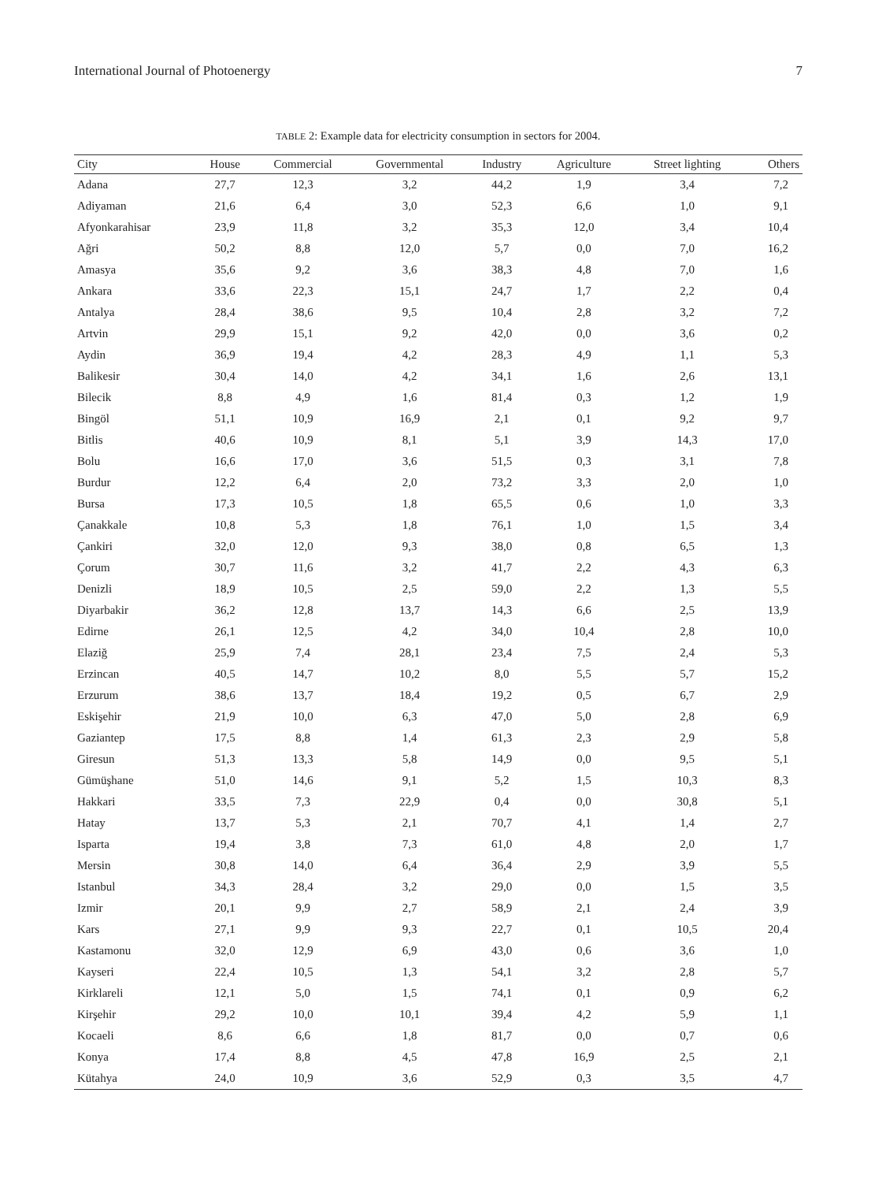International Journal of Photoenergy 7
TABLE 2: Example data for electricity consumption in sectors for 2004.
| City | House | Commercial | Governmental | Industry | Agriculture | Street lighting | Others |
| --- | --- | --- | --- | --- | --- | --- | --- |
| Adana | 27,7 | 12,3 | 3,2 | 44,2 | 1,9 | 3,4 | 7,2 |
| Adiyaman | 21,6 | 6,4 | 3,0 | 52,3 | 6,6 | 1,0 | 9,1 |
| Afyonkarahisar | 23,9 | 11,8 | 3,2 | 35,3 | 12,0 | 3,4 | 10,4 |
| Ağri | 50,2 | 8,8 | 12,0 | 5,7 | 0,0 | 7,0 | 16,2 |
| Amasya | 35,6 | 9,2 | 3,6 | 38,3 | 4,8 | 7,0 | 1,6 |
| Ankara | 33,6 | 22,3 | 15,1 | 24,7 | 1,7 | 2,2 | 0,4 |
| Antalya | 28,4 | 38,6 | 9,5 | 10,4 | 2,8 | 3,2 | 7,2 |
| Artvin | 29,9 | 15,1 | 9,2 | 42,0 | 0,0 | 3,6 | 0,2 |
| Aydin | 36,9 | 19,4 | 4,2 | 28,3 | 4,9 | 1,1 | 5,3 |
| Balikesir | 30,4 | 14,0 | 4,2 | 34,1 | 1,6 | 2,6 | 13,1 |
| Bilecik | 8,8 | 4,9 | 1,6 | 81,4 | 0,3 | 1,2 | 1,9 |
| Bingöl | 51,1 | 10,9 | 16,9 | 2,1 | 0,1 | 9,2 | 9,7 |
| Bitlis | 40,6 | 10,9 | 8,1 | 5,1 | 3,9 | 14,3 | 17,0 |
| Bolu | 16,6 | 17,0 | 3,6 | 51,5 | 0,3 | 3,1 | 7,8 |
| Burdur | 12,2 | 6,4 | 2,0 | 73,2 | 3,3 | 2,0 | 1,0 |
| Bursa | 17,3 | 10,5 | 1,8 | 65,5 | 0,6 | 1,0 | 3,3 |
| Çanakkale | 10,8 | 5,3 | 1,8 | 76,1 | 1,0 | 1,5 | 3,4 |
| Çankiri | 32,0 | 12,0 | 9,3 | 38,0 | 0,8 | 6,5 | 1,3 |
| Çorum | 30,7 | 11,6 | 3,2 | 41,7 | 2,2 | 4,3 | 6,3 |
| Denizli | 18,9 | 10,5 | 2,5 | 59,0 | 2,2 | 1,3 | 5,5 |
| Diyarbakir | 36,2 | 12,8 | 13,7 | 14,3 | 6,6 | 2,5 | 13,9 |
| Edirne | 26,1 | 12,5 | 4,2 | 34,0 | 10,4 | 2,8 | 10,0 |
| Elaziğ | 25,9 | 7,4 | 28,1 | 23,4 | 7,5 | 2,4 | 5,3 |
| Erzincan | 40,5 | 14,7 | 10,2 | 8,0 | 5,5 | 5,7 | 15,2 |
| Erzurum | 38,6 | 13,7 | 18,4 | 19,2 | 0,5 | 6,7 | 2,9 |
| Eskişehir | 21,9 | 10,0 | 6,3 | 47,0 | 5,0 | 2,8 | 6,9 |
| Gaziantep | 17,5 | 8,8 | 1,4 | 61,3 | 2,3 | 2,9 | 5,8 |
| Giresun | 51,3 | 13,3 | 5,8 | 14,9 | 0,0 | 9,5 | 5,1 |
| Gümüşhane | 51,0 | 14,6 | 9,1 | 5,2 | 1,5 | 10,3 | 8,3 |
| Hakkari | 33,5 | 7,3 | 22,9 | 0,4 | 0,0 | 30,8 | 5,1 |
| Hatay | 13,7 | 5,3 | 2,1 | 70,7 | 4,1 | 1,4 | 2,7 |
| Isparta | 19,4 | 3,8 | 7,3 | 61,0 | 4,8 | 2,0 | 1,7 |
| Mersin | 30,8 | 14,0 | 6,4 | 36,4 | 2,9 | 3,9 | 5,5 |
| Istanbul | 34,3 | 28,4 | 3,2 | 29,0 | 0,0 | 1,5 | 3,5 |
| Izmir | 20,1 | 9,9 | 2,7 | 58,9 | 2,1 | 2,4 | 3,9 |
| Kars | 27,1 | 9,9 | 9,3 | 22,7 | 0,1 | 10,5 | 20,4 |
| Kastamonu | 32,0 | 12,9 | 6,9 | 43,0 | 0,6 | 3,6 | 1,0 |
| Kayseri | 22,4 | 10,5 | 1,3 | 54,1 | 3,2 | 2,8 | 5,7 |
| Kirklareli | 12,1 | 5,0 | 1,5 | 74,1 | 0,1 | 0,9 | 6,2 |
| Kirşehir | 29,2 | 10,0 | 10,1 | 39,4 | 4,2 | 5,9 | 1,1 |
| Kocaeli | 8,6 | 6,6 | 1,8 | 81,7 | 0,0 | 0,7 | 0,6 |
| Konya | 17,4 | 8,8 | 4,5 | 47,8 | 16,9 | 2,5 | 2,1 |
| Kütahya | 24,0 | 10,9 | 3,6 | 52,9 | 0,3 | 3,5 | 4,7 |